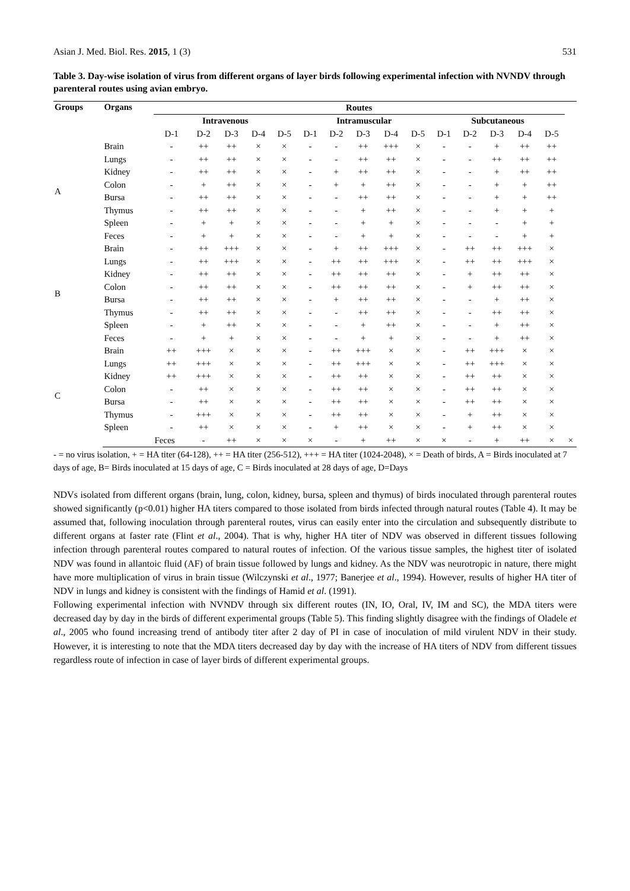Asian J. Med. Biol. Res. 2015, 1 (3) 531
Table 3. Day-wise isolation of virus from different organs of layer birds following experimental infection with NVNDV through parenteral routes using avian embryo.
| Groups | Organs | Routes | | | | | | | | | | | | | | | |
| --- | --- | --- | --- | --- | --- | --- | --- | --- | --- | --- | --- | --- | --- | --- | --- | --- | --- |
| | | Intravenous | | | | | Intramuscular | | | | | Subcutaneous | | | | | |
| | | D-1 | D-2 | D-3 | D-4 | D-5 | D-1 | D-2 | D-3 | D-4 | D-5 | D-1 | D-2 | D-3 | D-4 | D-5 | |
| A | Brain | - | ++ | ++ | × | × | - | - | ++ | +++ | × | - | - | + | ++ | ++ | |
| | Lungs | - | ++ | ++ | × | × | - | - | ++ | ++ | × | - | - | ++ | ++ | ++ | |
| | Kidney | - | ++ | ++ | × | × | - | + | ++ | ++ | × | - | - | + | ++ | ++ | |
| | Colon | - | + | ++ | × | × | - | + | + | ++ | × | - | - | + | + | ++ | |
| | Bursa | - | ++ | ++ | × | × | - | - | ++ | ++ | × | - | - | + | + | ++ | |
| | Thymus | - | ++ | ++ | × | × | - | - | + | ++ | × | - | - | + | + | + | |
| | Spleen | - | + | + | × | × | - | - | + | + | × | - | - | - | + | + | |
| | Feces | - | + | + | × | × | - | - | + | + | × | - | - | - | + | + | |
| B | Brain | - | ++ | +++ | × | × | - | + | ++ | +++ | × | - | ++ | ++ | +++ | × | |
| | Lungs | - | ++ | +++ | × | × | - | ++ | ++ | +++ | × | - | ++ | ++ | +++ | × | |
| | Kidney | - | ++ | ++ | × | × | - | ++ | ++ | ++ | × | - | + | ++ | ++ | × | |
| | Colon | - | ++ | ++ | × | × | - | ++ | ++ | ++ | × | - | + | ++ | ++ | × | |
| | Bursa | - | ++ | ++ | × | × | - | + | ++ | ++ | × | - | - | + | ++ | × | |
| | Thymus | - | ++ | ++ | × | × | - | - | ++ | ++ | × | - | - | ++ | ++ | × | |
| | Spleen | - | + | ++ | × | × | - | - | + | ++ | × | - | - | + | ++ | × | |
| | Feces | - | + | + | × | × | - | - | + | + | × | - | - | + | ++ | × | |
| C | Brain | ++ | +++ | × | × | × | - | ++ | +++ | × | × | - | ++ | +++ | × | × | |
| | Lungs | ++ | +++ | × | × | × | - | ++ | +++ | × | × | - | ++ | +++ | × | × | |
| | Kidney | ++ | +++ | × | × | × | - | ++ | ++ | × | × | - | ++ | ++ | × | × | |
| | Colon | - | ++ | × | × | × | - | ++ | ++ | × | × | - | ++ | ++ | × | × | |
| | Bursa | - | ++ | × | × | × | - | ++ | ++ | × | × | - | ++ | ++ | × | × | |
| | Thymus | - | +++ | × | × | × | - | ++ | ++ | × | × | - | + | ++ | × | × | |
| | Spleen | - | ++ | × | × | × | - | + | ++ | × | × | - | + | ++ | × | × | |
| | | Feces | - | ++ | × | × | × | - | + | ++ | × | × | - | + | ++ | × | × |
- = no virus isolation, + = HA titer (64-128), ++ = HA titer (256-512), +++ = HA titer (1024-2048), × = Death of birds, A = Birds inoculated at 7 days of age, B= Birds inoculated at 15 days of age, C = Birds inoculated at 28 days of age, D=Days
NDVs isolated from different organs (brain, lung, colon, kidney, bursa, spleen and thymus) of birds inoculated through parenteral routes showed significantly (p<0.01) higher HA titers compared to those isolated from birds infected through natural routes (Table 4). It may be assumed that, following inoculation through parenteral routes, virus can easily enter into the circulation and subsequently distribute to different organs at faster rate (Flint et al., 2004). That is why, higher HA titer of NDV was observed in different tissues following infection through parenteral routes compared to natural routes of infection. Of the various tissue samples, the highest titer of isolated NDV was found in allantoic fluid (AF) of brain tissue followed by lungs and kidney. As the NDV was neurotropic in nature, there might have more multiplication of virus in brain tissue (Wilczynski et al., 1977; Banerjee et al., 1994). However, results of higher HA titer of NDV in lungs and kidney is consistent with the findings of Hamid et al. (1991).
Following experimental infection with NVNDV through six different routes (IN, IO, Oral, IV, IM and SC), the MDA titers were decreased day by day in the birds of different experimental groups (Table 5). This finding slightly disagree with the findings of Oladele et al., 2005 who found increasing trend of antibody titer after 2 day of PI in case of inoculation of mild virulent NDV in their study. However, it is interesting to note that the MDA titers decreased day by day with the increase of HA titers of NDV from different tissues regardless route of infection in case of layer birds of different experimental groups.